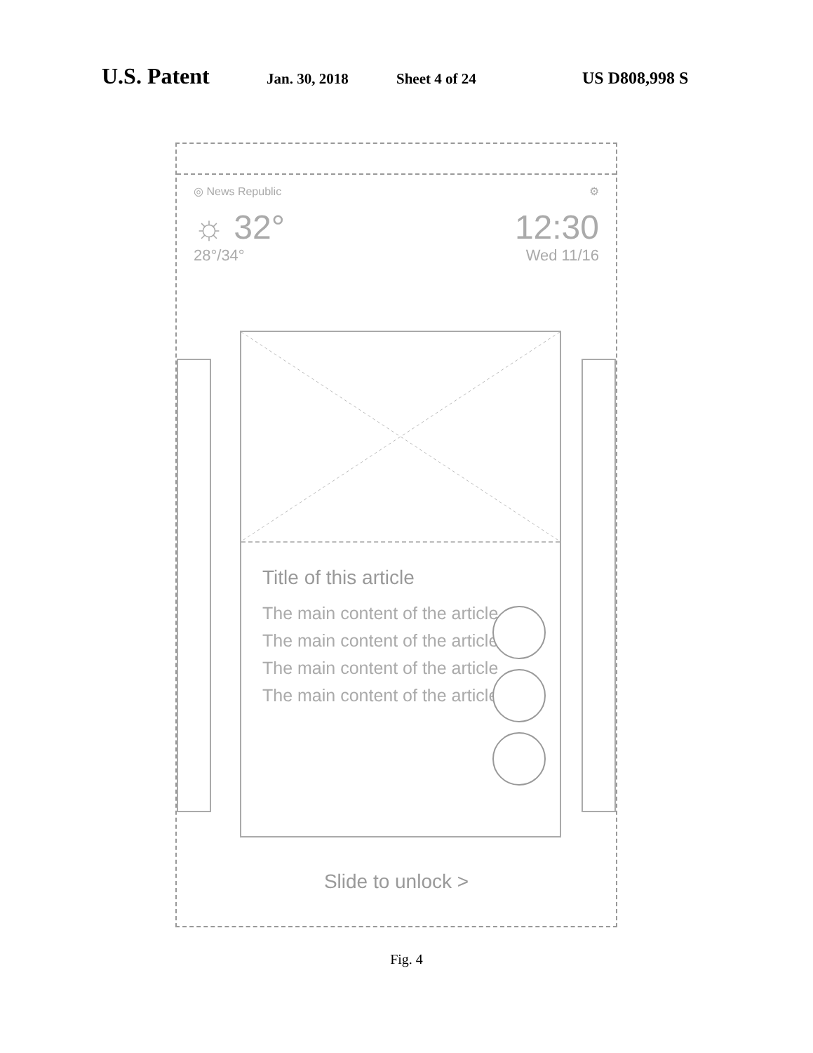U.S. Patent Jan. 30, 2018 Sheet 4 of 24 US D808,998 S
◎ News Republic ⚙
☼ 32° 12:30
28°/34° Wed 11/16
Title of this article
The main content of the article
The main content of the article
The main content of the article
The main content of the article
Slide to unlock >
Fig. 4